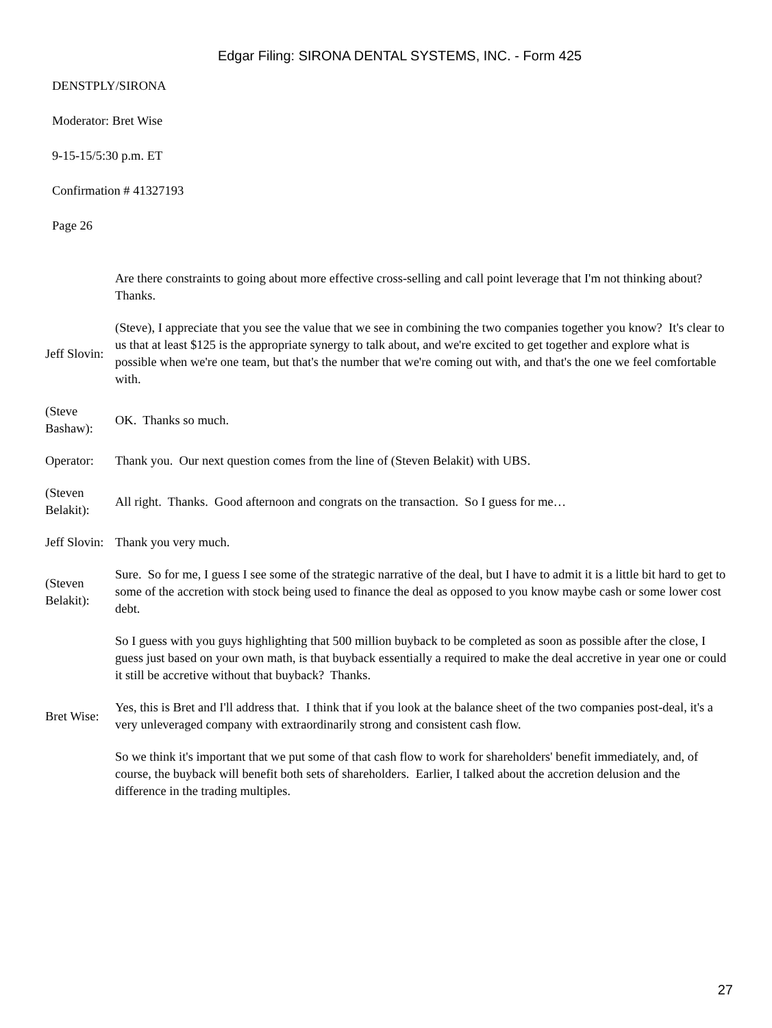Edgar Filing: SIRONA DENTAL SYSTEMS, INC. - Form 425
DENSTPLY/SIRONA
Moderator: Bret Wise
9-15-15/5:30 p.m. ET
Confirmation # 41327193
Page 26
| | Are there constraints to going about more effective cross-selling and call point leverage that I'm not thinking about? Thanks. |
| Jeff Slovin: | (Steve), I appreciate that you see the value that we see in combining the two companies together you know? It's clear to us that at least $125 is the appropriate synergy to talk about, and we're excited to get together and explore what is possible when we're one team, but that's the number that we're coming out with, and that's the one we feel comfortable with. |
| (Steve Bashaw): | OK. Thanks so much. |
| Operator: | Thank you. Our next question comes from the line of (Steven Belakit) with UBS. |
| (Steven Belakit): | All right. Thanks. Good afternoon and congrats on the transaction. So I guess for me… |
| Jeff Slovin: | Thank you very much. |
| (Steven Belakit): | Sure. So for me, I guess I see some of the strategic narrative of the deal, but I have to admit it is a little bit hard to get to some of the accretion with stock being used to finance the deal as opposed to you know maybe cash or some lower cost debt. |
| | So I guess with you guys highlighting that 500 million buyback to be completed as soon as possible after the close, I guess just based on your own math, is that buyback essentially a required to make the deal accretive in year one or could it still be accretive without that buyback? Thanks. |
| Bret Wise: | Yes, this is Bret and I'll address that. I think that if you look at the balance sheet of the two companies post-deal, it's a very unleveraged company with extraordinarily strong and consistent cash flow. |
| | So we think it's important that we put some of that cash flow to work for shareholders' benefit immediately, and, of course, the buyback will benefit both sets of shareholders. Earlier, I talked about the accretion delusion and the difference in the trading multiples. |
27